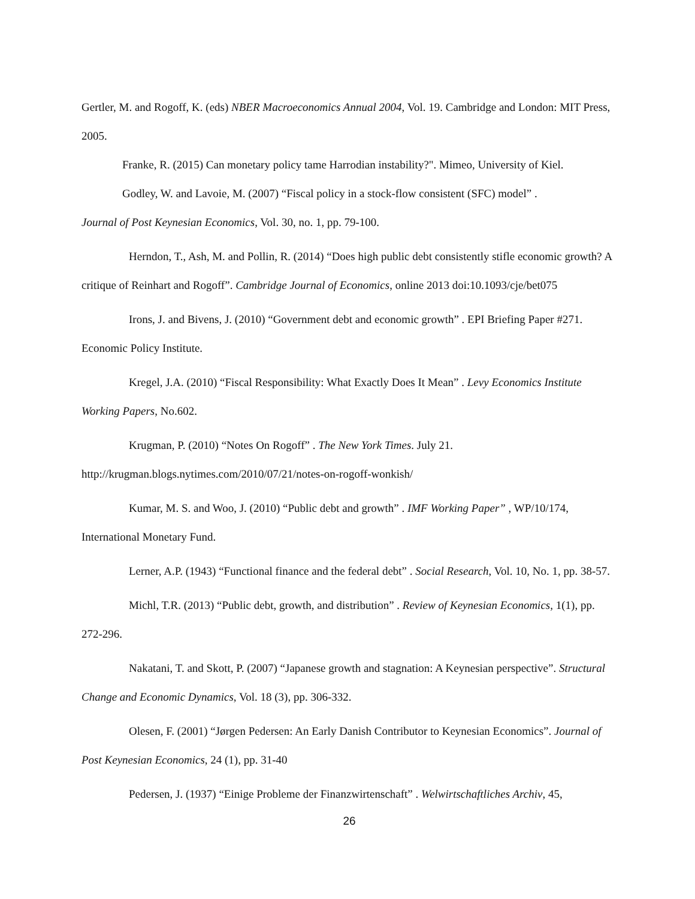Gertler, M. and Rogoff, K. (eds) NBER Macroeconomics Annual 2004, Vol. 19. Cambridge and London: MIT Press, 2005.
Franke, R. (2015) Can monetary policy tame Harrodian instability?". Mimeo, University of Kiel.
Godley, W. and Lavoie, M. (2007) “Fiscal policy in a stock-flow consistent (SFC) model” .
Journal of Post Keynesian Economics, Vol. 30, no. 1, pp. 79-100.
Herndon, T., Ash, M. and Pollin, R. (2014) “Does high public debt consistently stifle economic growth? A critique of Reinhart and Rogoff”. Cambridge Journal of Economics, online 2013 doi:10.1093/cje/bet075
Irons, J. and Bivens, J. (2010) “Government debt and economic growth” . EPI Briefing Paper #271. Economic Policy Institute.
Kregel, J.A. (2010) “Fiscal Responsibility: What Exactly Does It Mean” . Levy Economics Institute Working Papers, No.602.
Krugman, P. (2010) “Notes On Rogoff” . The New York Times. July 21. http://krugman.blogs.nytimes.com/2010/07/21/notes-on-rogoff-wonkish/
Kumar, M. S. and Woo, J. (2010) “Public debt and growth” . IMF Working Paper” , WP/10/174, International Monetary Fund.
Lerner, A.P. (1943) “Functional finance and the federal debt” . Social Research, Vol. 10, No. 1, pp. 38-57.
Michl, T.R. (2013) “Public debt, growth, and distribution” . Review of Keynesian Economics, 1(1), pp. 272-296.
Nakatani, T. and Skott, P. (2007) “Japanese growth and stagnation: A Keynesian perspective”. Structural Change and Economic Dynamics, Vol. 18 (3), pp. 306-332.
Olesen, F. (2001) “Jørgen Pedersen: An Early Danish Contributor to Keynesian Economics”. Journal of Post Keynesian Economics, 24 (1), pp. 31-40
Pedersen, J. (1937) “Einige Probleme der Finanzwirtenschaft” . Welwirtschaftliches Archiv, 45,
26